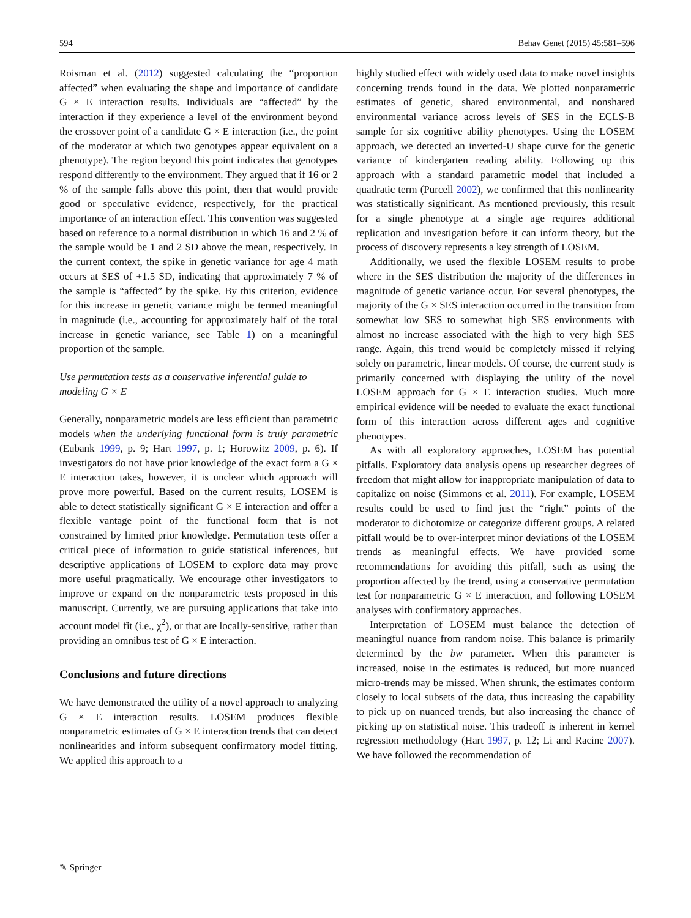594 Behav Genet (2015) 45:581–596
Roisman et al. (2012) suggested calculating the “proportion affected” when evaluating the shape and importance of candidate G × E interaction results. Individuals are “affected” by the interaction if they experience a level of the environment beyond the crossover point of a candidate G × E interaction (i.e., the point of the moderator at which two genotypes appear equivalent on a phenotype). The region beyond this point indicates that genotypes respond differently to the environment. They argued that if 16 or 2 % of the sample falls above this point, then that would provide good or speculative evidence, respectively, for the practical importance of an interaction effect. This convention was suggested based on reference to a normal distribution in which 16 and 2 % of the sample would be 1 and 2 SD above the mean, respectively. In the current context, the spike in genetic variance for age 4 math occurs at SES of +1.5 SD, indicating that approximately 7 % of the sample is “affected” by the spike. By this criterion, evidence for this increase in genetic variance might be termed meaningful in magnitude (i.e., accounting for approximately half of the total increase in genetic variance, see Table 1) on a meaningful proportion of the sample.
Use permutation tests as a conservative inferential guide to modeling G × E
Generally, nonparametric models are less efficient than parametric models when the underlying functional form is truly parametric (Eubank 1999, p. 9; Hart 1997, p. 1; Horowitz 2009, p. 6). If investigators do not have prior knowledge of the exact form a G × E interaction takes, however, it is unclear which approach will prove more powerful. Based on the current results, LOSEM is able to detect statistically significant G × E interaction and offer a flexible vantage point of the functional form that is not constrained by limited prior knowledge. Permutation tests offer a critical piece of information to guide statistical inferences, but descriptive applications of LOSEM to explore data may prove more useful pragmatically. We encourage other investigators to improve or expand on the nonparametric tests proposed in this manuscript. Currently, we are pursuing applications that take into account model fit (i.e., χ<sup>2</sup>), or that are locally-sensitive, rather than providing an omnibus test of G × E interaction.
Conclusions and future directions
We have demonstrated the utility of a novel approach to analyzing G × E interaction results. LOSEM produces flexible nonparametric estimates of G × E interaction trends that can detect nonlinearities and inform subsequent confirmatory model fitting. We applied this approach to a
highly studied effect with widely used data to make novel insights concerning trends found in the data. We plotted nonparametric estimates of genetic, shared environmental, and nonshared environmental variance across levels of SES in the ECLS-B sample for six cognitive ability phenotypes. Using the LOSEM approach, we detected an inverted-U shape curve for the genetic variance of kindergarten reading ability. Following up this approach with a standard parametric model that included a quadratic term (Purcell 2002), we confirmed that this nonlinearity was statistically significant. As mentioned previously, this result for a single phenotype at a single age requires additional replication and investigation before it can inform theory, but the process of discovery represents a key strength of LOSEM.
Additionally, we used the flexible LOSEM results to probe where in the SES distribution the majority of the differences in magnitude of genetic variance occur. For several phenotypes, the majority of the G × SES interaction occurred in the transition from somewhat low SES to somewhat high SES environments with almost no increase associated with the high to very high SES range. Again, this trend would be completely missed if relying solely on parametric, linear models. Of course, the current study is primarily concerned with displaying the utility of the novel LOSEM approach for G × E interaction studies. Much more empirical evidence will be needed to evaluate the exact functional form of this interaction across different ages and cognitive phenotypes.
As with all exploratory approaches, LOSEM has potential pitfalls. Exploratory data analysis opens up researcher degrees of freedom that might allow for inappropriate manipulation of data to capitalize on noise (Simmons et al. 2011). For example, LOSEM results could be used to find just the “right” points of the moderator to dichotomize or categorize different groups. A related pitfall would be to over-interpret minor deviations of the LOSEM trends as meaningful effects. We have provided some recommendations for avoiding this pitfall, such as using the proportion affected by the trend, using a conservative permutation test for nonparametric G × E interaction, and following LOSEM analyses with confirmatory approaches.
Interpretation of LOSEM must balance the detection of meaningful nuance from random noise. This balance is primarily determined by the bw parameter. When this parameter is increased, noise in the estimates is reduced, but more nuanced micro-trends may be missed. When shrunk, the estimates conform closely to local subsets of the data, thus increasing the capability to pick up on nuanced trends, but also increasing the chance of picking up on statistical noise. This tradeoff is inherent in kernel regression methodology (Hart 1997, p. 12; Li and Racine 2007). We have followed the recommendation of
✎ Springer